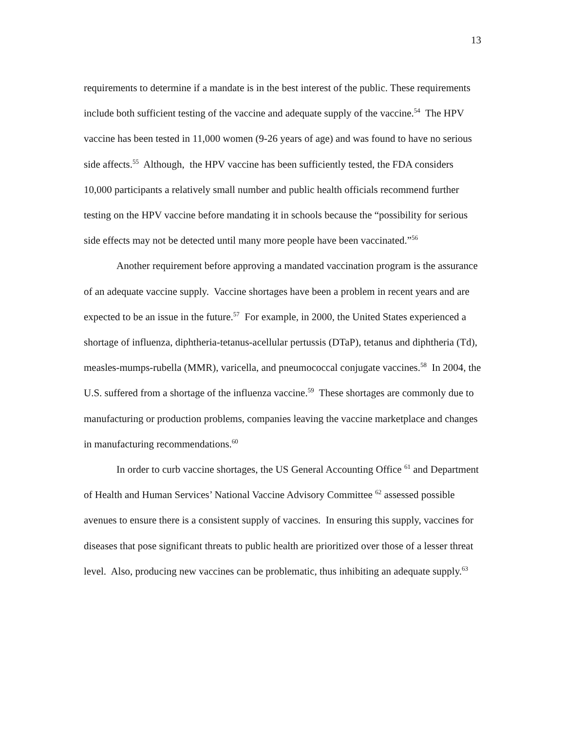13
requirements to determine if a mandate is in the best interest of the public. These requirements include both sufficient testing of the vaccine and adequate supply of the vaccine.<sup>54</sup> The HPV vaccine has been tested in 11,000 women (9-26 years of age) and was found to have no serious side affects.<sup>55</sup> Although, the HPV vaccine has been sufficiently tested, the FDA considers 10,000 participants a relatively small number and public health officials recommend further testing on the HPV vaccine before mandating it in schools because the “possibility for serious side effects may not be detected until many more people have been vaccinated.”<sup>56</sup>
Another requirement before approving a mandated vaccination program is the assurance of an adequate vaccine supply. Vaccine shortages have been a problem in recent years and are expected to be an issue in the future.<sup>57</sup> For example, in 2000, the United States experienced a shortage of influenza, diphtheria-tetanus-acellular pertussis (DTaP), tetanus and diphtheria (Td), measles-mumps-rubella (MMR), varicella, and pneumococcal conjugate vaccines.<sup>58</sup> In 2004, the U.S. suffered from a shortage of the influenza vaccine.<sup>59</sup> These shortages are commonly due to manufacturing or production problems, companies leaving the vaccine marketplace and changes in manufacturing recommendations.<sup>60</sup>
In order to curb vaccine shortages, the US General Accounting Office <sup>61</sup> and Department of Health and Human Services’ National Vaccine Advisory Committee <sup>62</sup> assessed possible avenues to ensure there is a consistent supply of vaccines. In ensuring this supply, vaccines for diseases that pose significant threats to public health are prioritized over those of a lesser threat level. Also, producing new vaccines can be problematic, thus inhibiting an adequate supply.<sup>63</sup>